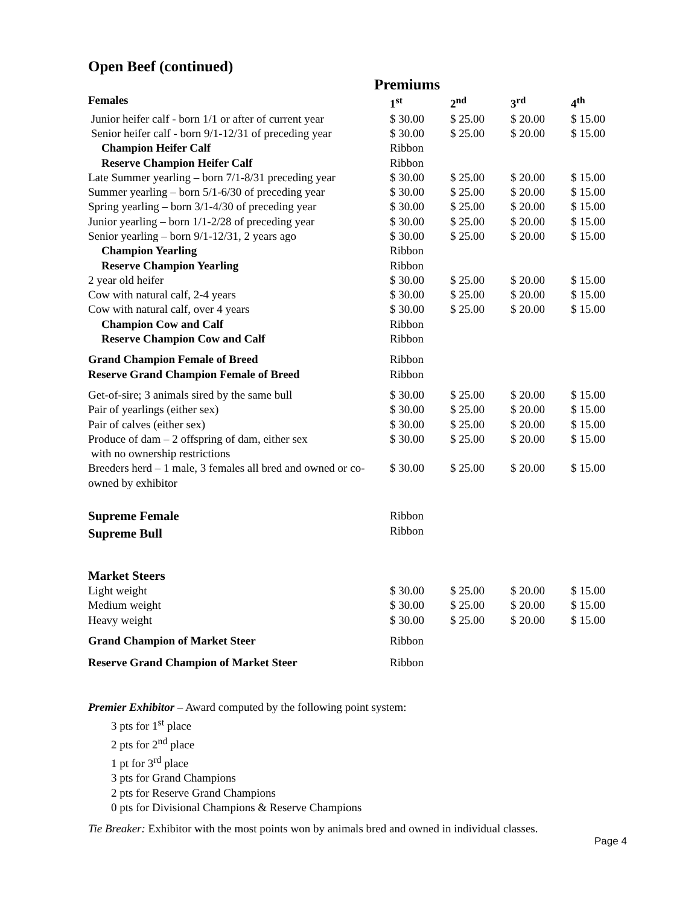Open Beef (continued)
Premiums
| Females | 1<sup>st</sup> | 2<sup>nd</sup> | 3<sup>rd</sup> | 4<sup>th</sup> |
| --- | --- | --- | --- | --- |
| Junior heifer calf - born 1/1 or after of current year | $ 30.00 | $ 25.00 | $ 20.00 | $ 15.00 |
| Senior heifer calf - born 9/1-12/31 of preceding year | $ 30.00 | $ 25.00 | $ 20.00 | $ 15.00 |
| Champion Heifer Calf | Ribbon | | | |
| Reserve Champion Heifer Calf | Ribbon | | | |
| Late Summer yearling – born 7/1-8/31 preceding year | $ 30.00 | $ 25.00 | $ 20.00 | $ 15.00 |
| Summer yearling – born 5/1-6/30 of preceding year | $ 30.00 | $ 25.00 | $ 20.00 | $ 15.00 |
| Spring yearling – born 3/1-4/30 of preceding year | $ 30.00 | $ 25.00 | $ 20.00 | $ 15.00 |
| Junior yearling – born 1/1-2/28 of preceding year | $ 30.00 | $ 25.00 | $ 20.00 | $ 15.00 |
| Senior yearling – born 9/1-12/31, 2 years ago | $ 30.00 | $ 25.00 | $ 20.00 | $ 15.00 |
| Champion Yearling | Ribbon | | | |
| Reserve Champion Yearling | Ribbon | | | |
| 2 year old heifer | $ 30.00 | $ 25.00 | $ 20.00 | $ 15.00 |
| Cow with natural calf, 2-4 years | $ 30.00 | $ 25.00 | $ 20.00 | $ 15.00 |
| Cow with natural calf, over 4 years | $ 30.00 | $ 25.00 | $ 20.00 | $ 15.00 |
| Champion Cow and Calf | Ribbon | | | |
| Reserve Champion Cow and Calf | Ribbon | | | |
| Grand Champion Female of Breed | Ribbon | | | |
| Reserve Grand Champion Female of Breed | Ribbon | | | |
| Get-of-sire; 3 animals sired by the same bull | $ 30.00 | $ 25.00 | $ 20.00 | $ 15.00 |
| Pair of yearlings (either sex) | $ 30.00 | $ 25.00 | $ 20.00 | $ 15.00 |
| Pair of calves (either sex) | $ 30.00 | $ 25.00 | $ 20.00 | $ 15.00 |
| Produce of dam – 2 offspring of dam, either sex with no ownership restrictions | $ 30.00 | $ 25.00 | $ 20.00 | $ 15.00 |
| Breeders herd – 1 male, 3 females all bred and owned or co-owned by exhibitor | $ 30.00 | $ 25.00 | $ 20.00 | $ 15.00 |
| Supreme Female | Ribbon | | | |
| Supreme Bull | Ribbon | | | |
| Market Steers | | | | |
| Light weight | $ 30.00 | $ 25.00 | $ 20.00 | $ 15.00 |
| Medium weight | $ 30.00 | $ 25.00 | $ 20.00 | $ 15.00 |
| Heavy weight | $ 30.00 | $ 25.00 | $ 20.00 | $ 15.00 |
| Grand Champion of Market Steer | Ribbon | | | |
| Reserve Grand Champion of Market Steer | Ribbon | | | |
Premier Exhibitor – Award computed by the following point system:
3 pts for 1<sup>st</sup> place
2 pts for 2<sup>nd</sup> place
1 pt for 3<sup>rd</sup> place
3 pts for Grand Champions
2 pts for Reserve Grand Champions
0 pts for Divisional Champions & Reserve Champions
Tie Breaker: Exhibitor with the most points won by animals bred and owned in individual classes.
Page 4